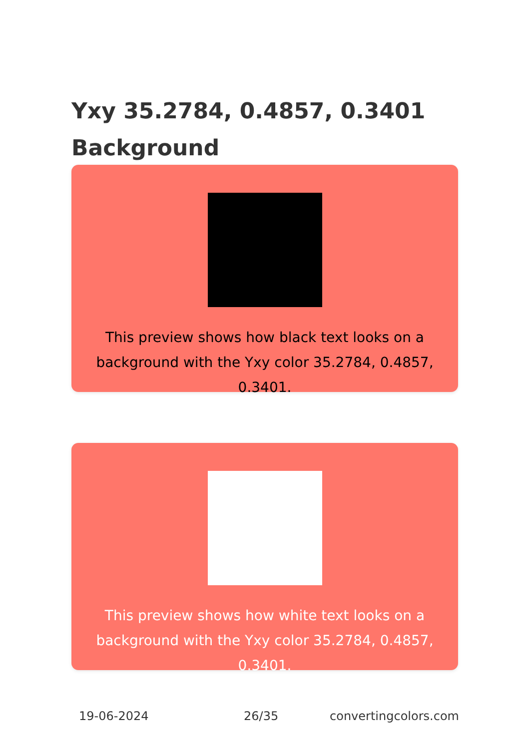Yxy 35.2784, 0.4857, 0.3401
Background
This preview shows how black text looks on a background with the Yxy color 35.2784, 0.4857, 0.3401.
This preview shows how white text looks on a background with the Yxy color 35.2784, 0.4857, 0.3401.
19-06-2024 26/35 convertingcolors.com